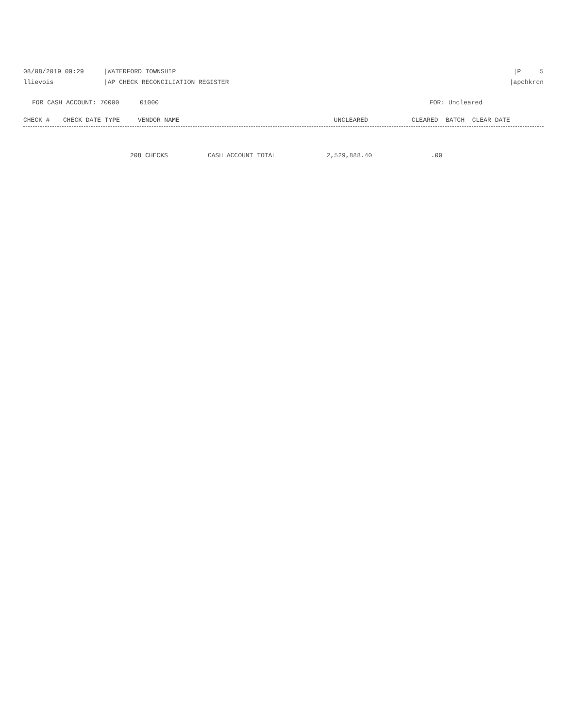08/08/2019 09:29 |WATERFORD TOWNSHIP |P 5
llievois |AP CHECK RECONCILIATION REGISTER |apchkrcn
FOR CASH ACCOUNT: 70000 01000 FOR: Uncleared
| CHECK # | CHECK DATE TYPE | VENDOR NAME | UNCLEARED | CLEARED BATCH CLEAR DATE |
| --- | --- | --- | --- | --- |
| | 208 CHECKS | CASH ACCOUNT TOTAL | 2,529,888.40 | .00 |